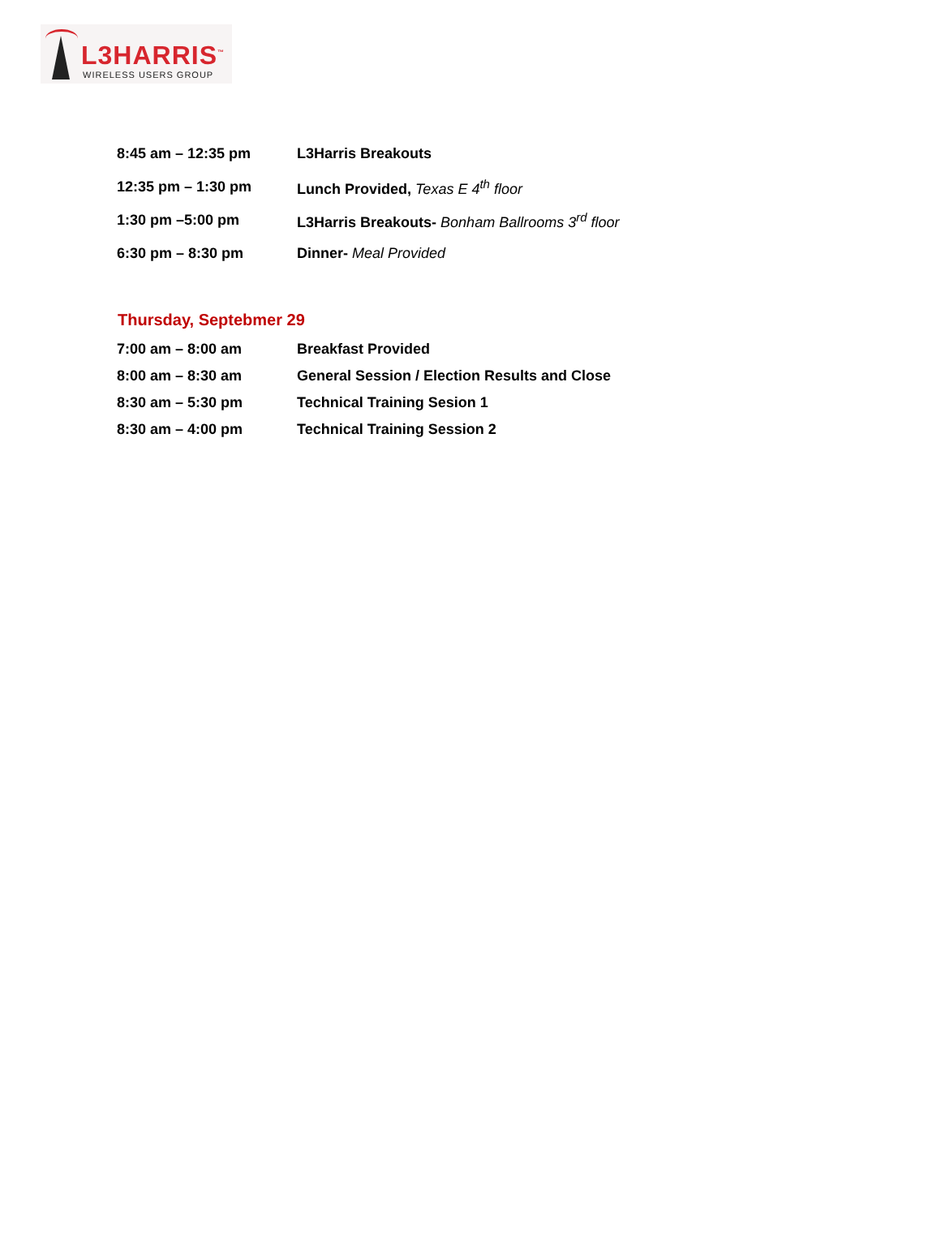L3HARRIS<sup>™</sup>
WIRELESS USERS GROUP
| 8:45 am – 12:35 pm | L3Harris Breakouts |
| 12:35 pm – 1:30 pm | Lunch Provided, Texas E 4<sup>th</sup> floor |
| 1:30 pm –5:00 pm | L3Harris Breakouts- Bonham Ballrooms 3<sup>rd</sup> floor |
| 6:30 pm – 8:30 pm | Dinner- Meal Provided |
Thursday, Septebmer 29
| 7:00 am – 8:00 am | Breakfast Provided |
| 8:00 am – 8:30 am | General Session / Election Results and Close |
| 8:30 am – 5:30 pm | Technical Training Sesion 1 |
| 8:30 am – 4:00 pm | Technical Training Session 2 |